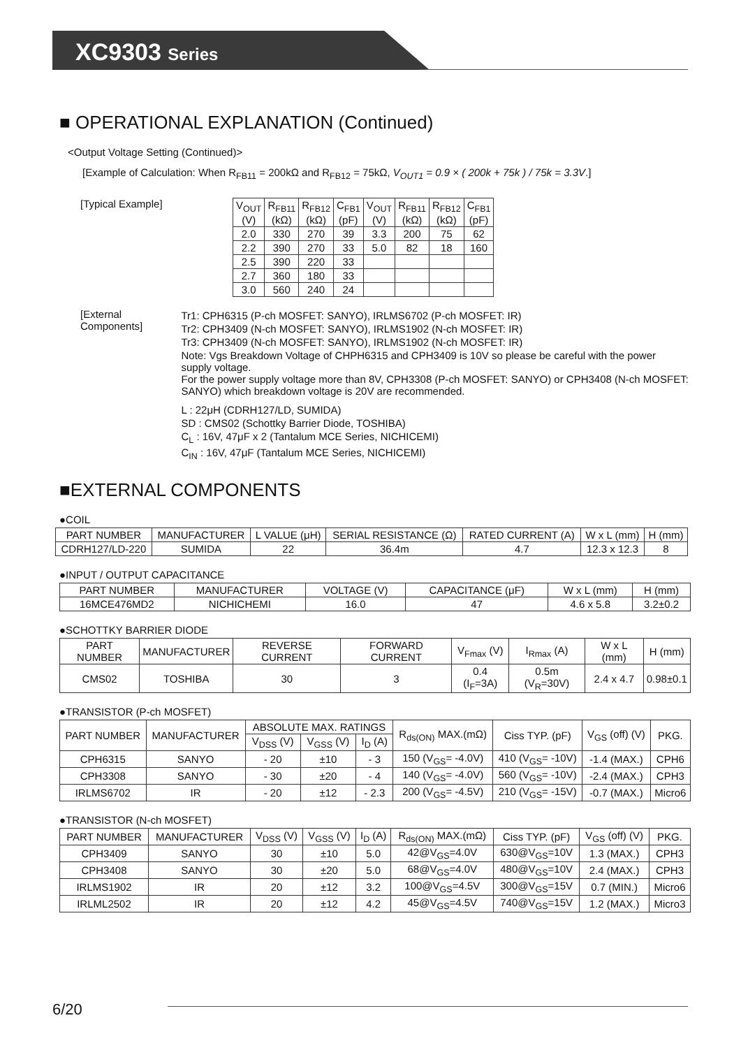XC9303 Series
■ OPERATIONAL EXPLANATION (Continued)
<Output Voltage Setting (Continued)>
[Example of Calculation: When R<sub>FB11</sub> = 200kΩ and R<sub>FB12</sub> = 75kΩ, V<sub>OUT1</sub> = 0.9 × ( 200k + 75k ) / 75k = 3.3V.]
[Typical Example]
| V<sub>OUT</sub> (V) | R<sub>FB11</sub> (kΩ) | R<sub>FB12</sub> (kΩ) | C<sub>FB1</sub> (pF) | V<sub>OUT</sub> (V) | R<sub>FB11</sub> (kΩ) | R<sub>FB12</sub> (kΩ) | C<sub>FB1</sub> (pF) |
| --- | --- | --- | --- | --- | --- | --- | --- |
| 2.0 | 330 | 270 | 39 | 3.3 | 200 | 75 | 62 |
| 2.2 | 390 | 270 | 33 | 5.0 | 82 | 18 | 160 |
| 2.5 | 390 | 220 | 33 | | | | |
| 2.7 | 360 | 180 | 33 | | | | |
| 3.0 | 560 | 240 | 24 | | | | |
[External Components] Tr1: CPH6315 (P-ch MOSFET: SANYO), IRLMS6702 (P-ch MOSFET: IR)
Tr2: CPH3409 (N-ch MOSFET: SANYO), IRLMS1902 (N-ch MOSFET: IR)
Tr3: CPH3409 (N-ch MOSFET: SANYO), IRLMS1902 (N-ch MOSFET: IR)
Note: Vgs Breakdown Voltage of CHPH6315 and CPH3409 is 10V so please be careful with the power supply voltage.
For the power supply voltage more than 8V, CPH3308 (P-ch MOSFET: SANYO) or CPH3408 (N-ch MOSFET: SANYO) which breakdown voltage is 20V are recommended.
L : 22μH (CDRH127/LD, SUMIDA)
SD : CMS02 (Schottky Barrier Diode, TOSHIBA)
C<sub>L</sub> : 16V, 47μF x 2 (Tantalum MCE Series, NICHICEMI)
C<sub>IN</sub> : 16V, 47μF (Tantalum MCE Series, NICHICEMI)
■EXTERNAL COMPONENTS
●COIL
| PART NUMBER | MANUFACTURER | L VALUE (μH) | SERIAL RESISTANCE (Ω) | RATED CURRENT (A) | W x L (mm) | H (mm) |
| --- | --- | --- | --- | --- | --- | --- |
| CDRH127/LD-220 | SUMIDA | 22 | 36.4m | 4.7 | 12.3 x 12.3 | 8 |
●INPUT / OUTPUT CAPACITANCE
| PART NUMBER | MANUFACTURER | VOLTAGE (V) | CAPACITANCE (μF) | W x L (mm) | H (mm) |
| --- | --- | --- | --- | --- | --- |
| 16MCE476MD2 | NICHICHEMI | 16.0 | 47 | 4.6 x 5.8 | 3.2±0.2 |
●SCHOTTKY BARRIER DIODE
| PART NUMBER | MANUFACTURER | REVERSE CURRENT | FORWARD CURRENT | V<sub>Fmax</sub> (V) | I<sub>Rmax</sub> (A) | W x L (mm) | H (mm) |
| --- | --- | --- | --- | --- | --- | --- | --- |
| CMS02 | TOSHIBA | 30 | 3 | 0.4 (I<sub>F</sub>=3A) | 0.5m (V<sub>R</sub>=30V) | 2.4 x 4.7 | 0.98±0.1 |
●TRANSISTOR (P-ch MOSFET)
| PART NUMBER | MANUFACTURER | ABSOLUTE MAX. RATINGS | | | R<sub>ds(ON)</sub> MAX.(mΩ) | Ciss TYP. (pF) | V<sub>GS</sub> (off) (V) | PKG. |
| --- | --- | --- | --- | --- | --- | --- | --- | --- |
| | | V<sub>DSS</sub> (V) | V<sub>GSS</sub> (V) | I<sub>D</sub> (A) | | | | |
| CPH6315 | SANYO | - 20 | ±10 | - 3 | 150 (V<sub>GS</sub>= -4.0V) | 410 (V<sub>GS</sub>= -10V) | -1.4 (MAX.) | CPH6 |
| CPH3308 | SANYO | - 30 | ±20 | - 4 | 140 (V<sub>GS</sub>= -4.0V) | 560 (V<sub>GS</sub>= -10V) | -2.4 (MAX.) | CPH3 |
| IRLMS6702 | IR | - 20 | ±12 | - 2.3 | 200 (V<sub>GS</sub>= -4.5V) | 210 (V<sub>GS</sub>= -15V) | -0.7 (MAX.) | Micro6 |
●TRANSISTOR (N-ch MOSFET)
| PART NUMBER | MANUFACTURER | V<sub>DSS</sub> (V) | V<sub>GSS</sub> (V) | I<sub>D</sub> (A) | R<sub>ds(ON)</sub> MAX.(mΩ) | Ciss TYP. (pF) | V<sub>GS</sub> (off) (V) | PKG. |
| --- | --- | --- | --- | --- | --- | --- | --- | --- |
| CPH3409 | SANYO | 30 | ±10 | 5.0 | 42@V<sub>GS</sub>=4.0V | 630@V<sub>GS</sub>=10V | 1.3 (MAX.) | CPH3 |
| CPH3408 | SANYO | 30 | ±20 | 5.0 | 68@V<sub>GS</sub>=4.0V | 480@V<sub>GS</sub>=10V | 2.4 (MAX.) | CPH3 |
| IRLMS1902 | IR | 20 | ±12 | 3.2 | 100@V<sub>GS</sub>=4.5V | 300@V<sub>GS</sub>=15V | 0.7 (MIN.) | Micro6 |
| IRLML2502 | IR | 20 | ±12 | 4.2 | 45@V<sub>GS</sub>=4.5V | 740@V<sub>GS</sub>=15V | 1.2 (MAX.) | Micro3 |
6/20